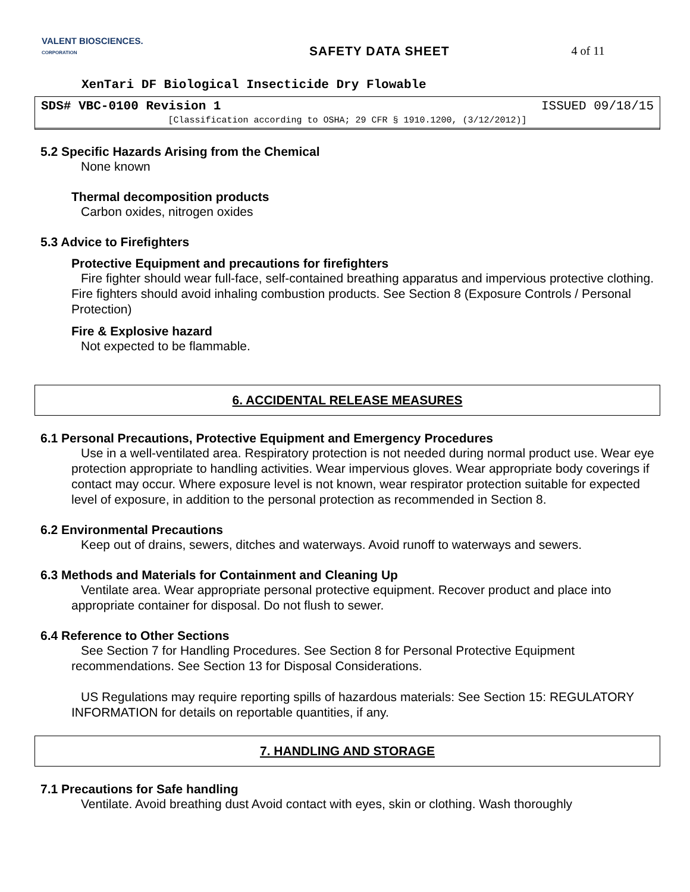VALENT BIOSCIENCES.
CORPORATION
SAFETY DATA SHEET 4 of 11
XenTari DF Biological Insecticide Dry Flowable
SDS# VBC-0100 Revision 1 ISSUED 09/18/15
[Classification according to OSHA; 29 CFR § 1910.1200, (3/12/2012)]
5.2 Specific Hazards Arising from the Chemical
None known
Thermal decomposition products
Carbon oxides, nitrogen oxides
5.3 Advice to Firefighters
Protective Equipment and precautions for firefighters
Fire fighter should wear full-face, self-contained breathing apparatus and impervious protective clothing. Fire fighters should avoid inhaling combustion products. See Section 8 (Exposure Controls / Personal Protection)
Fire & Explosive hazard
Not expected to be flammable.
6. ACCIDENTAL RELEASE MEASURES
6.1 Personal Precautions, Protective Equipment and Emergency Procedures
Use in a well-ventilated area. Respiratory protection is not needed during normal product use. Wear eye protection appropriate to handling activities. Wear impervious gloves. Wear appropriate body coverings if contact may occur. Where exposure level is not known, wear respirator protection suitable for expected level of exposure, in addition to the personal protection as recommended in Section 8.
6.2 Environmental Precautions
Keep out of drains, sewers, ditches and waterways. Avoid runoff to waterways and sewers.
6.3 Methods and Materials for Containment and Cleaning Up
Ventilate area. Wear appropriate personal protective equipment. Recover product and place into appropriate container for disposal. Do not flush to sewer.
6.4 Reference to Other Sections
See Section 7 for Handling Procedures. See Section 8 for Personal Protective Equipment recommendations. See Section 13 for Disposal Considerations.
US Regulations may require reporting spills of hazardous materials: See Section 15: REGULATORY INFORMATION for details on reportable quantities, if any.
7. HANDLING AND STORAGE
7.1 Precautions for Safe handling
Ventilate. Avoid breathing dust Avoid contact with eyes, skin or clothing. Wash thoroughly